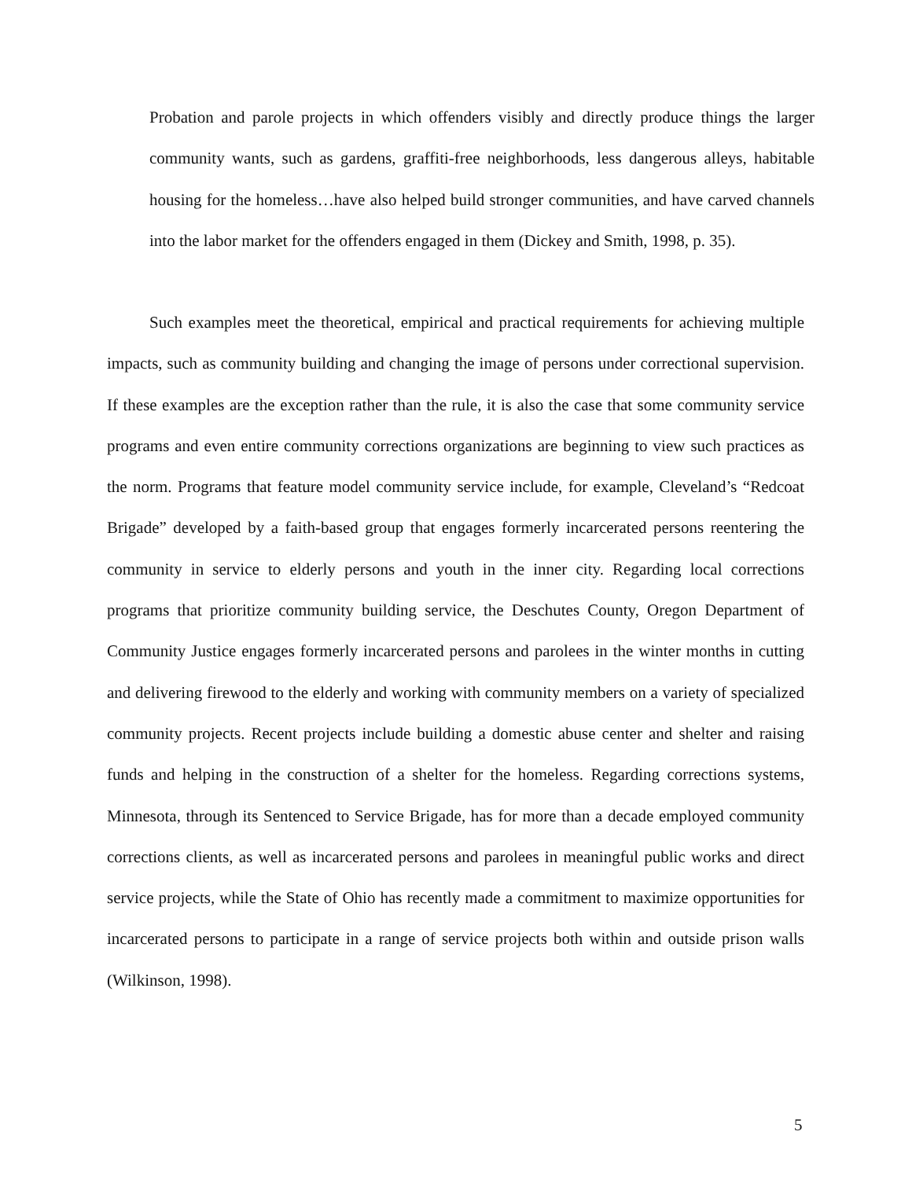Probation and parole projects in which offenders visibly and directly produce things the larger community wants, such as gardens, graffiti-free neighborhoods, less dangerous alleys, habitable housing for the homeless…have also helped build stronger communities, and have carved channels into the labor market for the offenders engaged in them (Dickey and Smith, 1998, p. 35).
Such examples meet the theoretical, empirical and practical requirements for achieving multiple impacts, such as community building and changing the image of persons under correctional supervision. If these examples are the exception rather than the rule, it is also the case that some community service programs and even entire community corrections organizations are beginning to view such practices as the norm. Programs that feature model community service include, for example, Cleveland’s “Redcoat Brigade” developed by a faith-based group that engages formerly incarcerated persons reentering the community in service to elderly persons and youth in the inner city. Regarding local corrections programs that prioritize community building service, the Deschutes County, Oregon Department of Community Justice engages formerly incarcerated persons and parolees in the winter months in cutting and delivering firewood to the elderly and working with community members on a variety of specialized community projects. Recent projects include building a domestic abuse center and shelter and raising funds and helping in the construction of a shelter for the homeless. Regarding corrections systems, Minnesota, through its Sentenced to Service Brigade, has for more than a decade employed community corrections clients, as well as incarcerated persons and parolees in meaningful public works and direct service projects, while the State of Ohio has recently made a commitment to maximize opportunities for incarcerated persons to participate in a range of service projects both within and outside prison walls (Wilkinson, 1998).
5